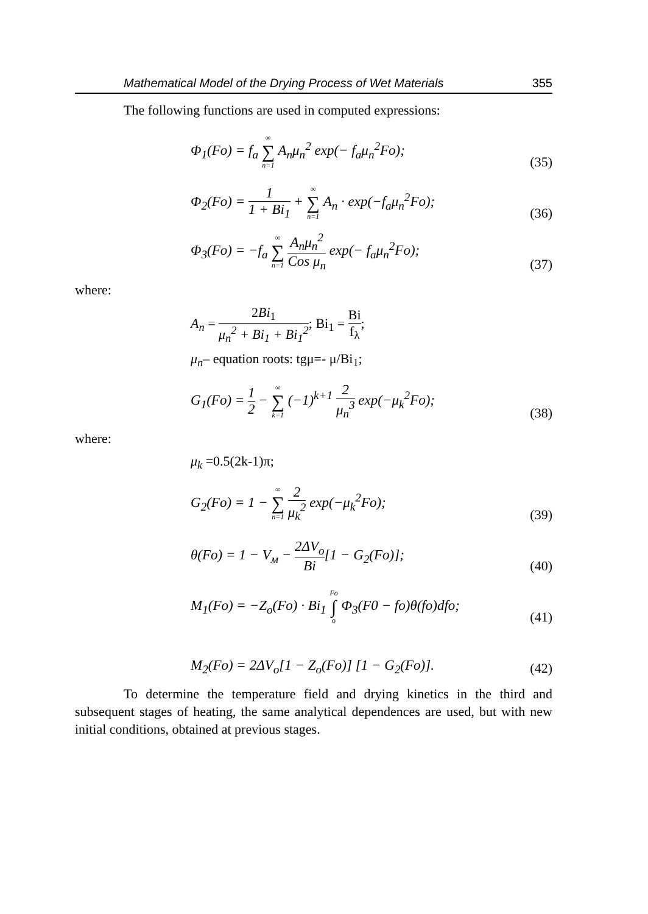Mathematical Model of the Drying Process of Wet Materials 355
The following functions are used in computed expressions:
Φ<sub>1</sub>(Fo) = f<sub>a</sub> ∞ ∑ n=1 A<sub>n</sub>μ<sub>n</sub><sup>2</sup> exp(− f<sub>a</sub>μ<sub>n</sub><sup>2</sup>Fo);
(35)
Φ<sub>2</sub>(Fo) = 1 1 + Bi<sub>1</sub> + ∞ ∑ n=1 A<sub>n</sub> · exp(−f<sub>a</sub>μ<sub>n</sub><sup>2</sup>Fo);
(36)
Φ<sub>3</sub>(Fo) = −f<sub>a</sub> ∞ ∑ n=1 A<sub>n</sub>μ<sub>n</sub><sup>2</sup> Cos μ<sub>n</sub> exp(− f<sub>a</sub>μ<sub>n</sub><sup>2</sup>Fo);
(37)
where:
A<sub>n</sub> = 2Bi<sub>1</sub> μ<sub>n</sub><sup>2</sup> + Bi<sub>1</sub> + Bi<sub>1</sub><sup>2</sup>; Bi<sub>1</sub> = Bi f<sub>λ</sub>;
μ<sub>n</sub>– equation roots: tgμ=- μ/Bi<sub>1</sub>;
G<sub>1</sub>(Fo) = 1 2 − ∞ ∑ k=1 (−1)<sup>k+1</sup> 2 μ<sub>n</sub><sup>3</sup> exp(−μ<sub>k</sub><sup>2</sup>Fo);
(38)
where:
μ<sub>k</sub> =0.5(2k-1)π;
G<sub>2</sub>(Fo) = 1 − ∞ ∑ n=1 2 μ<sub>k</sub><sup>2</sup> exp(−μ<sub>k</sub><sup>2</sup>Fo);
(39)
θ(Fo) = 1 − V<sub>м</sub> − 2ΔV<sub>o</sub> Bi[1 − G<sub>2</sub>(Fo)];
(40)
M<sub>1</sub>(Fo) = −Z<sub>o</sub>(Fo) · Bi<sub>1</sub> Fo ∫ o Φ<sub>3</sub>(F0 − fo)θ(fo)dfo;
(41)
M<sub>2</sub>(Fo) = 2ΔV<sub>o</sub>[1 − Z<sub>o</sub>(Fo)] [1 − G<sub>2</sub>(Fo)].
(42)
To determine the temperature field and drying kinetics in the third and subsequent stages of heating, the same analytical dependences are used, but with new initial conditions, obtained at previous stages.